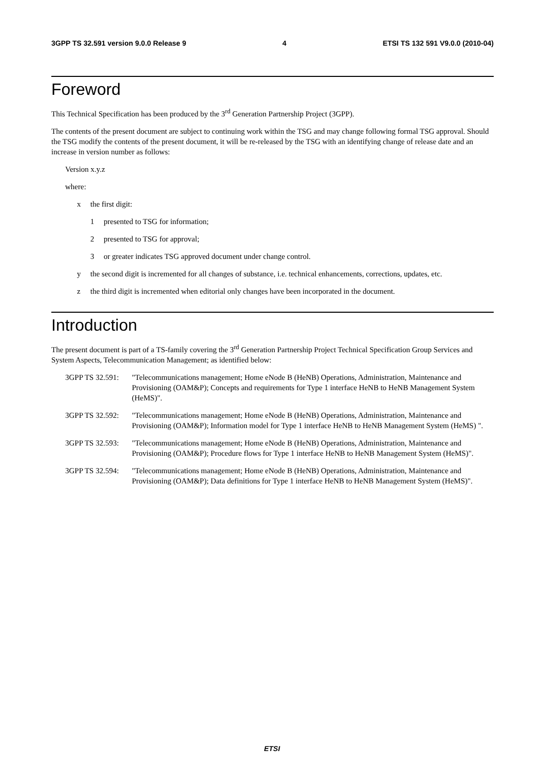3GPP TS 32.591 version 9.0.0 Release 9 4 ETSI TS 132 591 V9.0.0 (2010-04)
Foreword
This Technical Specification has been produced by the 3<sup>rd</sup> Generation Partnership Project (3GPP).
The contents of the present document are subject to continuing work within the TSG and may change following formal TSG approval. Should the TSG modify the contents of the present document, it will be re-released by the TSG with an identifying change of release date and an increase in version number as follows:
Version x.y.z
where:
x the first digit:
1 presented to TSG for information;
2 presented to TSG for approval;
3 or greater indicates TSG approved document under change control.
y the second digit is incremented for all changes of substance, i.e. technical enhancements, corrections, updates, etc.
z the third digit is incremented when editorial only changes have been incorporated in the document.
Introduction
The present document is part of a TS-family covering the 3<sup>rd</sup> Generation Partnership Project Technical Specification Group Services and System Aspects, Telecommunication Management; as identified below:
3GPP TS 32.591: "Telecommunications management; Home eNode B (HeNB) Operations, Administration, Maintenance and Provisioning (OAM&P); Concepts and requirements for Type 1 interface HeNB to HeNB Management System (HeMS)".
3GPP TS 32.592: "Telecommunications management; Home eNode B (HeNB) Operations, Administration, Maintenance and Provisioning (OAM&P); Information model for Type 1 interface HeNB to HeNB Management System (HeMS) ".
3GPP TS 32.593: "Telecommunications management; Home eNode B (HeNB) Operations, Administration, Maintenance and Provisioning (OAM&P); Procedure flows for Type 1 interface HeNB to HeNB Management System (HeMS)".
3GPP TS 32.594: "Telecommunications management; Home eNode B (HeNB) Operations, Administration, Maintenance and Provisioning (OAM&P); Data definitions for Type 1 interface HeNB to HeNB Management System (HeMS)".
ETSI